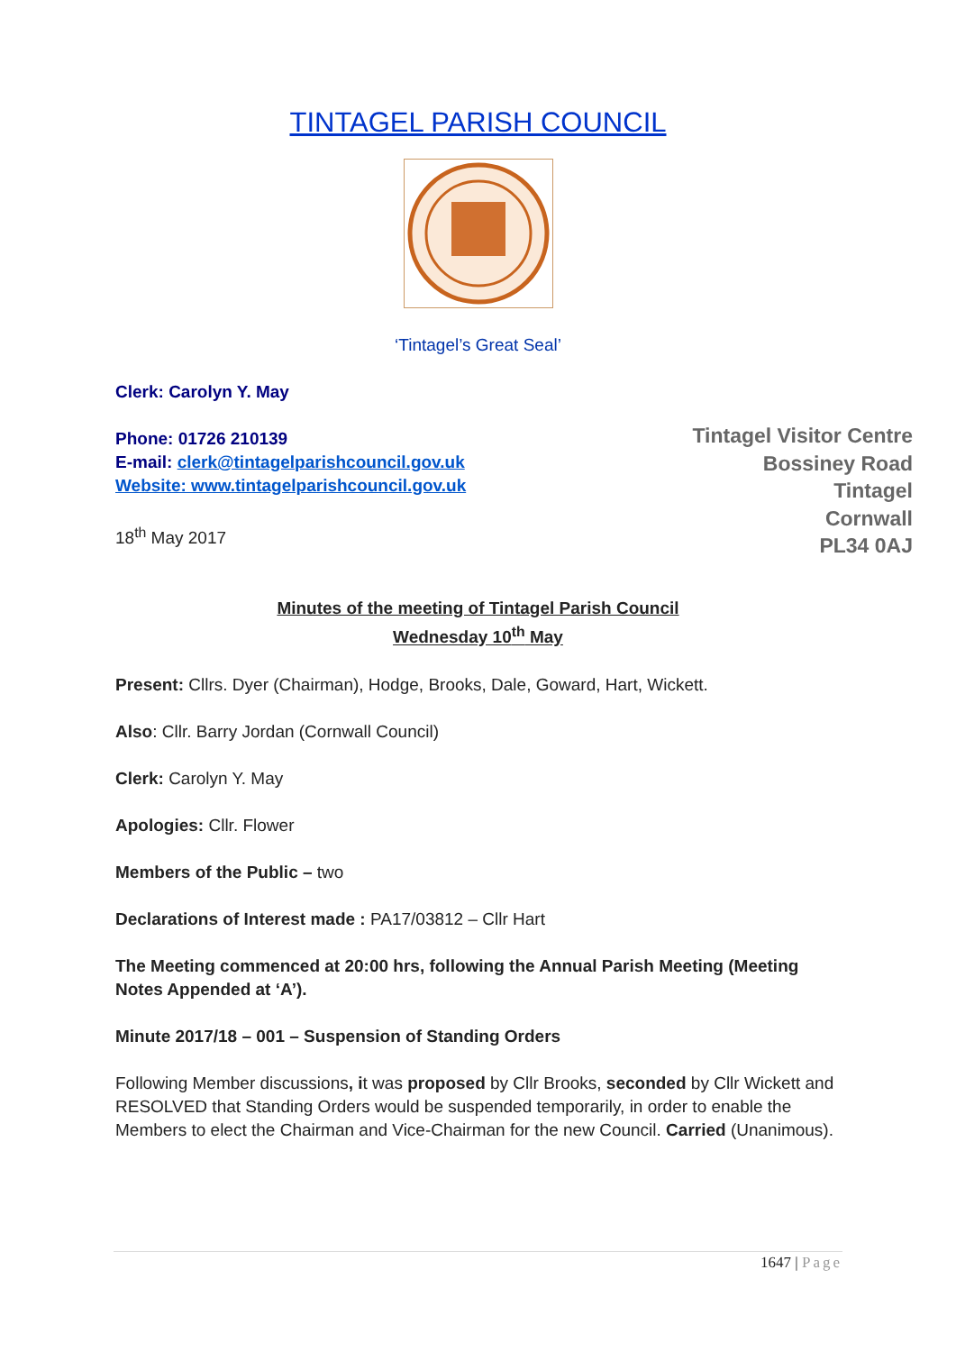TINTAGEL PARISH COUNCIL
‘Tintagel’s Great Seal’
Clerk: Carolyn Y. May
Tintagel Visitor Centre
Bossiney Road
Tintagel
Cornwall
PL34 0AJ
Phone: 01726 210139
E-mail: clerk@tintagelparishcouncil.gov.uk
Website: www.tintagelparishcouncil.gov.uk
18<sup>th</sup> May 2017
Minutes of the meeting of Tintagel Parish Council
Wednesday 10<sup>th</sup> May
Present: Cllrs. Dyer (Chairman), Hodge, Brooks, Dale, Goward, Hart, Wickett.
Also: Cllr. Barry Jordan (Cornwall Council)
Clerk: Carolyn Y. May
Apologies: Cllr. Flower
Members of the Public – two
Declarations of Interest made : PA17/03812 – Cllr Hart
The Meeting commenced at 20:00 hrs, following the Annual Parish Meeting (Meeting Notes Appended at ‘A’).
Minute 2017/18 – 001 – Suspension of Standing Orders
Following Member discussions, it was proposed by Cllr Brooks, seconded by Cllr Wickett and RESOLVED that Standing Orders would be suspended temporarily, in order to enable the Members to elect the Chairman and Vice-Chairman for the new Council. Carried (Unanimous).
1647 | Page